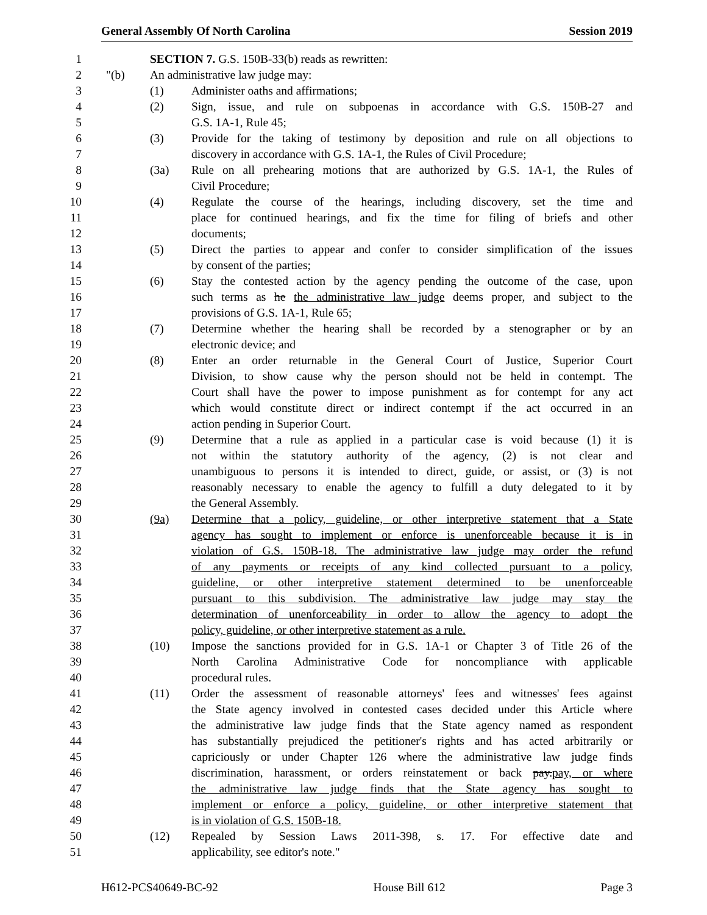General Assembly Of North Carolina Session 2019
1 SECTION 7. G.S. 150B-33(b) reads as rewritten:
2 "(b) An administrative law judge may:
3 (1) Administer oaths and affirmations;
4 (2) Sign, issue, and rule on subpoenas in accordance with G.S. 150B-27 and
5 G.S. 1A-1, Rule 45;
6 (3) Provide for the taking of testimony by deposition and rule on all objections to
7 discovery in accordance with G.S. 1A-1, the Rules of Civil Procedure;
8 (3a) Rule on all prehearing motions that are authorized by G.S. 1A-1, the Rules of
9 Civil Procedure;
10 (4) Regulate the course of the hearings, including discovery, set the time and
11 place for continued hearings, and fix the time for filing of briefs and other
12 documents;
13 (5) Direct the parties to appear and confer to consider simplification of the issues
14 by consent of the parties;
15 (6) Stay the contested action by the agency pending the outcome of the case, upon
16 such terms as he the administrative law judge deems proper, and subject to the
17 provisions of G.S. 1A-1, Rule 65;
18 (7) Determine whether the hearing shall be recorded by a stenographer or by an
19 electronic device; and
20 (8) Enter an order returnable in the General Court of Justice, Superior Court
21 Division, to show cause why the person should not be held in contempt. The
22 Court shall have the power to impose punishment as for contempt for any act
23 which would constitute direct or indirect contempt if the act occurred in an
24 action pending in Superior Court.
25 (9) Determine that a rule as applied in a particular case is void because (1) it is
26 not within the statutory authority of the agency, (2) is not clear and
27 unambiguous to persons it is intended to direct, guide, or assist, or (3) is not
28 reasonably necessary to enable the agency to fulfill a duty delegated to it by
29 the General Assembly.
30 (9a) Determine that a policy, guideline, or other interpretive statement that a State
31 agency has sought to implement or enforce is unenforceable because it is in
32 violation of G.S. 150B-18. The administrative law judge may order the refund
33 of any payments or receipts of any kind collected pursuant to a policy,
34 guideline, or other interpretive statement determined to be unenforceable
35 pursuant to this subdivision. The administrative law judge may stay the
36 determination of unenforceability in order to allow the agency to adopt the
37 policy, guideline, or other interpretive statement as a rule.
38 (10) Impose the sanctions provided for in G.S. 1A-1 or Chapter 3 of Title 26 of the
39 North Carolina Administrative Code for noncompliance with applicable
40 procedural rules.
41 (11) Order the assessment of reasonable attorneys' fees and witnesses' fees against
42 the State agency involved in contested cases decided under this Article where
43 the administrative law judge finds that the State agency named as respondent
44 has substantially prejudiced the petitioner's rights and has acted arbitrarily or
45 capriciously or under Chapter 126 where the administrative law judge finds
46 discrimination, harassment, or orders reinstatement or back pay.pay, or where
47 the administrative law judge finds that the State agency has sought to
48 implement or enforce a policy, guideline, or other interpretive statement that
49 is in violation of G.S. 150B-18.
50 (12) Repealed by Session Laws 2011-398, s. 17. For effective date and
51 applicability, see editor's note."
H612-PCS40649-BC-92 House Bill 612 Page 3